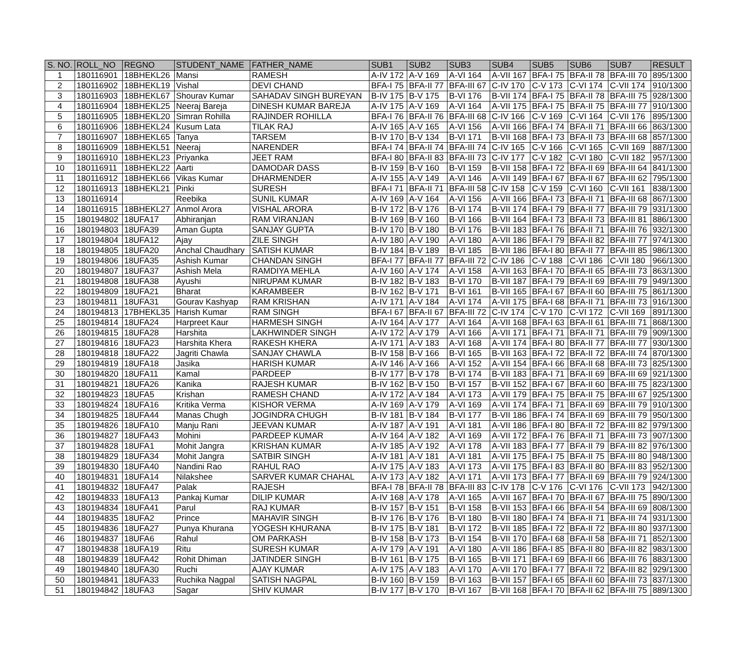| S. NO. | ROLL_NO | REGNO | STUDENT_NAME | FATHER_NAME | SUB1 | SUB2 | SUB3 | SUB4 | SUB5 | SUB6 | SUB7 | RESULT |
| --- | --- | --- | --- | --- | --- | --- | --- | --- | --- | --- | --- | --- |
| 1 | 180116901 | 18BHEKL26 | Mansi | RAMESH | A-IV 172 | A-V 169 | A-VI 164 | A-VII 167 | BFA-I 75 | BFA-II 78 | BFA-III 70 | 895/1300 |
| 2 | 180116902 | 18BHEKL19 | Vishal | DEVI CHAND | BFA-I 75 | BFA-II 77 | BFA-III 67 | C-IV 170 | C-V 173 | C-VI 174 | C-VII 174 | 910/1300 |
| 3 | 180116903 | 18BHEKL67 | Shourav Kumar | SAHADAV SINGH BUREYAN | B-IV 175 | B-V 175 | B-VI 176 | B-VII 174 | BFA-I 75 | BFA-II 78 | BFA-III 75 | 928/1300 |
| 4 | 180116904 | 18BHEKL25 | Neeraj Bareja | DINESH KUMAR BAREJA | A-IV 175 | A-V 169 | A-VI 164 | A-VII 175 | BFA-I 75 | BFA-II 75 | BFA-III 77 | 910/1300 |
| 5 | 180116905 | 18BHEKL20 | Simran Rohilla | RAJINDER ROHILLA | BFA-I 76 | BFA-II 76 | BFA-III 68 | C-IV 166 | C-V 169 | C-VI 164 | C-VII 176 | 895/1300 |
| 6 | 180116906 | 18BHEKL24 | Kusum Lata | TILAK RAJ | A-IV 165 | A-V 165 | A-VI 156 | A-VII 166 | BFA-I 74 | BFA-II 71 | BFA-III 66 | 863/1300 |
| 7 | 180116907 | 18BHEKL65 | Tanya | TARSEM | B-IV 170 | B-V 134 | B-VI 171 | B-VII 168 | BFA-I 73 | BFA-II 73 | BFA-III 68 | 857/1300 |
| 8 | 180116909 | 18BHEKL51 | Neeraj | NARENDER | BFA-I 74 | BFA-II 74 | BFA-III 74 | C-IV 165 | C-V 166 | C-VI 165 | C-VII 169 | 887/1300 |
| 9 | 180116910 | 18BHEKL23 | Priyanka | JEET RAM | BFA-I 80 | BFA-II 83 | BFA-III 73 | C-IV 177 | C-V 182 | C-VI 180 | C-VII 182 | 957/1300 |
| 10 | 180116911 | 18BHEKL22 | Aarti | DAMODAR DASS | B-IV 159 | B-V 160 | B-VI 159 | B-VII 158 | BFA-I 72 | BFA-II 69 | BFA-III 64 | 841/1300 |
| 11 | 180116912 | 18BHEKL66 | Vikas Kumar | DHARMENDER | A-IV 155 | A-V 149 | A-VI 146 | A-VII 149 | BFA-I 67 | BFA-II 67 | BFA-III 62 | 795/1300 |
| 12 | 180116913 | 18BHEKL21 | Pinki | SURESH | BFA-I 71 | BFA-II 71 | BFA-III 58 | C-IV 158 | C-V 159 | C-VI 160 | C-VII 161 | 838/1300 |
| 13 | 180116914 | | Reebika | SUNIL KUMAR | A-IV 169 | A-V 164 | A-VI 156 | A-VII 166 | BFA-I 73 | BFA-II 71 | BFA-III 68 | 867/1300 |
| 14 | 180116915 | 18BHEKL27 | Anmol Arora | VISHAL ARORA | B-IV 172 | B-V 176 | B-VI 174 | B-VII 174 | BFA-I 79 | BFA-II 77 | BFA-III 79 | 931/1300 |
| 15 | 180194802 | 18UFA17 | Abhiranjan | RAM VIRANJAN | B-IV 169 | B-V 160 | B-VI 166 | B-VII 164 | BFA-I 73 | BFA-II 73 | BFA-III 81 | 886/1300 |
| 16 | 180194803 | 18UFA39 | Aman Gupta | SANJAY GUPTA | B-IV 170 | B-V 180 | B-VI 176 | B-VII 183 | BFA-I 76 | BFA-II 71 | BFA-III 76 | 932/1300 |
| 17 | 180194804 | 18UFA12 | Ajay | ZILE SINGH | A-IV 180 | A-V 190 | A-VI 180 | A-VII 186 | BFA-I 79 | BFA-II 82 | BFA-III 77 | 974/1300 |
| 18 | 180194805 | 18UFA20 | Anchal Chaudhary | SATISH KUMAR | B-IV 184 | B-V 189 | B-VI 185 | B-VII 186 | BFA-I 80 | BFA-II 77 | BFA-III 85 | 986/1300 |
| 19 | 180194806 | 18UFA35 | Ashish Kumar | CHANDAN SINGH | BFA-I 77 | BFA-II 77 | BFA-III 72 | C-IV 186 | C-V 188 | C-VI 186 | C-VII 180 | 966/1300 |
| 20 | 180194807 | 18UFA37 | Ashish Mela | RAMDIYA MEHLA | A-IV 160 | A-V 174 | A-VI 158 | A-VII 163 | BFA-I 70 | BFA-II 65 | BFA-III 73 | 863/1300 |
| 21 | 180194808 | 18UFA38 | Ayushi | NIRUPAM KUMAR | B-IV 182 | B-V 183 | B-VI 170 | B-VII 187 | BFA-I 79 | BFA-II 69 | BFA-III 79 | 949/1300 |
| 22 | 180194809 | 18UFA21 | Bharat | KARAMBEER | B-IV 162 | B-V 171 | B-VI 161 | B-VII 165 | BFA-I 67 | BFA-II 60 | BFA-III 75 | 861/1300 |
| 23 | 180194811 | 18UFA31 | Gourav Kashyap | RAM KRISHAN | A-IV 171 | A-V 184 | A-VI 174 | A-VII 175 | BFA-I 68 | BFA-II 71 | BFA-III 73 | 916/1300 |
| 24 | 180194813 | 17BHEKL35 | Harish Kumar | RAM SINGH | BFA-I 67 | BFA-II 67 | BFA-III 72 | C-IV 174 | C-V 170 | C-VI 172 | C-VII 169 | 891/1300 |
| 25 | 180194814 | 18UFA24 | Harpreet Kaur | HARMESH SINGH | A-IV 164 | A-V 177 | A-VI 164 | A-VII 168 | BFA-I 63 | BFA-II 61 | BFA-III 71 | 868/1300 |
| 26 | 180194815 | 18UFA28 | Harshita | LAKHWINDER SINGH | A-IV 172 | A-V 179 | A-VI 166 | A-VII 171 | BFA-I 71 | BFA-II 71 | BFA-III 79 | 909/1300 |
| 27 | 180194816 | 18UFA23 | Harshita Khera | RAKESH KHERA | A-IV 171 | A-V 183 | A-VI 168 | A-VII 174 | BFA-I 80 | BFA-II 77 | BFA-III 77 | 930/1300 |
| 28 | 180194818 | 18UFA22 | Jagriti Chawla | SANJAY CHAWLA | B-IV 158 | B-V 166 | B-VI 165 | B-VII 163 | BFA-I 72 | BFA-II 72 | BFA-III 74 | 870/1300 |
| 29 | 180194819 | 18UFA18 | Jasika | HARISH KUMAR | A-IV 146 | A-V 166 | A-VI 152 | A-VII 154 | BFA-I 66 | BFA-II 68 | BFA-III 73 | 825/1300 |
| 30 | 180194820 | 18UFA11 | Kamal | PARDEEP | B-IV 177 | B-V 178 | B-VI 174 | B-VII 183 | BFA-I 71 | BFA-II 69 | BFA-III 69 | 921/1300 |
| 31 | 180194821 | 18UFA26 | Kanika | RAJESH KUMAR | B-IV 162 | B-V 150 | B-VI 157 | B-VII 152 | BFA-I 67 | BFA-II 60 | BFA-III 75 | 823/1300 |
| 32 | 180194823 | 18UFA5 | Krishan | RAMESH CHAND | A-IV 172 | A-V 184 | A-VI 173 | A-VII 179 | BFA-I 75 | BFA-II 75 | BFA-III 67 | 925/1300 |
| 33 | 180194824 | 18UFA16 | Kritika Verma | KISHOR VERMA | A-IV 169 | A-V 179 | A-VI 169 | A-VII 174 | BFA-I 71 | BFA-II 69 | BFA-III 79 | 910/1300 |
| 34 | 180194825 | 18UFA44 | Manas Chugh | JOGINDRA CHUGH | B-IV 181 | B-V 184 | B-VI 177 | B-VII 186 | BFA-I 74 | BFA-II 69 | BFA-III 79 | 950/1300 |
| 35 | 180194826 | 18UFA10 | Manju Rani | JEEVAN KUMAR | A-IV 187 | A-V 191 | A-VI 181 | A-VII 186 | BFA-I 80 | BFA-II 72 | BFA-III 82 | 979/1300 |
| 36 | 180194827 | 18UFA43 | Mohini | PARDEEP KUMAR | A-IV 164 | A-V 182 | A-VI 169 | A-VII 172 | BFA-I 76 | BFA-II 71 | BFA-III 73 | 907/1300 |
| 37 | 180194828 | 18UFA1 | Mohit Jangra | KRISHAN KUMAR | A-IV 185 | A-V 192 | A-VI 178 | A-VII 183 | BFA-I 77 | BFA-II 79 | BFA-III 82 | 976/1300 |
| 38 | 180194829 | 18UFA34 | Mohit Jangra | SATBIR SINGH | A-IV 181 | A-V 181 | A-VI 181 | A-VII 175 | BFA-I 75 | BFA-II 75 | BFA-III 80 | 948/1300 |
| 39 | 180194830 | 18UFA40 | Nandini Rao | RAHUL RAO | A-IV 175 | A-V 183 | A-VI 173 | A-VII 175 | BFA-I 83 | BFA-II 80 | BFA-III 83 | 952/1300 |
| 40 | 180194831 | 18UFA14 | Nilakshee | SARVER KUMAR CHAHAL | A-IV 173 | A-V 182 | A-VI 171 | A-VII 173 | BFA-I 77 | BFA-II 69 | BFA-III 79 | 924/1300 |
| 41 | 180194832 | 18UFA47 | Palak | RAJESH | BFA-I 78 | BFA-II 78 | BFA-III 83 | C-IV 178 | C-V 176 | C-VI 176 | C-VII 173 | 942/1300 |
| 42 | 180194833 | 18UFA13 | Pankaj Kumar | DILIP KUMAR | A-IV 168 | A-V 178 | A-VI 165 | A-VII 167 | BFA-I 70 | BFA-II 67 | BFA-III 75 | 890/1300 |
| 43 | 180194834 | 18UFA41 | Parul | RAJ KUMAR | B-IV 157 | B-V 151 | B-VI 158 | B-VII 153 | BFA-I 66 | BFA-II 54 | BFA-III 69 | 808/1300 |
| 44 | 180194835 | 18UFA2 | Prince | MAHAVIR SINGH | B-IV 176 | B-V 176 | B-VI 180 | B-VII 180 | BFA-I 74 | BFA-II 71 | BFA-III 74 | 931/1300 |
| 45 | 180194836 | 18UFA27 | Punya Khurana | YOGESH KHURANA | B-IV 175 | B-V 181 | B-VI 172 | B-VII 185 | BFA-I 72 | BFA-II 72 | BFA-III 80 | 937/1300 |
| 46 | 180194837 | 18UFA6 | Rahul | OM PARKASH | B-IV 158 | B-V 173 | B-VI 154 | B-VII 170 | BFA-I 68 | BFA-II 58 | BFA-III 71 | 852/1300 |
| 47 | 180194838 | 18UFA19 | Ritu | SURESH KUMAR | A-IV 179 | A-V 191 | A-VI 180 | A-VII 186 | BFA-I 85 | BFA-II 80 | BFA-III 82 | 983/1300 |
| 48 | 180194839 | 18UFA42 | Rohit Dhiman | JATINDER SINGH | B-IV 161 | B-V 175 | B-VI 165 | B-VII 171 | BFA-I 69 | BFA-II 66 | BFA-III 76 | 883/1300 |
| 49 | 180194840 | 18UFA30 | Ruchi | AJAY KUMAR | A-IV 175 | A-V 183 | A-VI 170 | A-VII 170 | BFA-I 77 | BFA-II 72 | BFA-III 82 | 929/1300 |
| 50 | 180194841 | 18UFA33 | Ruchika Nagpal | SATISH NAGPAL | B-IV 160 | B-V 159 | B-VI 163 | B-VII 157 | BFA-I 65 | BFA-II 60 | BFA-III 73 | 837/1300 |
| 51 | 180194842 | 18UFA3 | Sagar | SHIV KUMAR | B-IV 177 | B-V 170 | B-VI 167 | B-VII 168 | BFA-I 70 | BFA-II 62 | BFA-III 75 | 889/1300 |